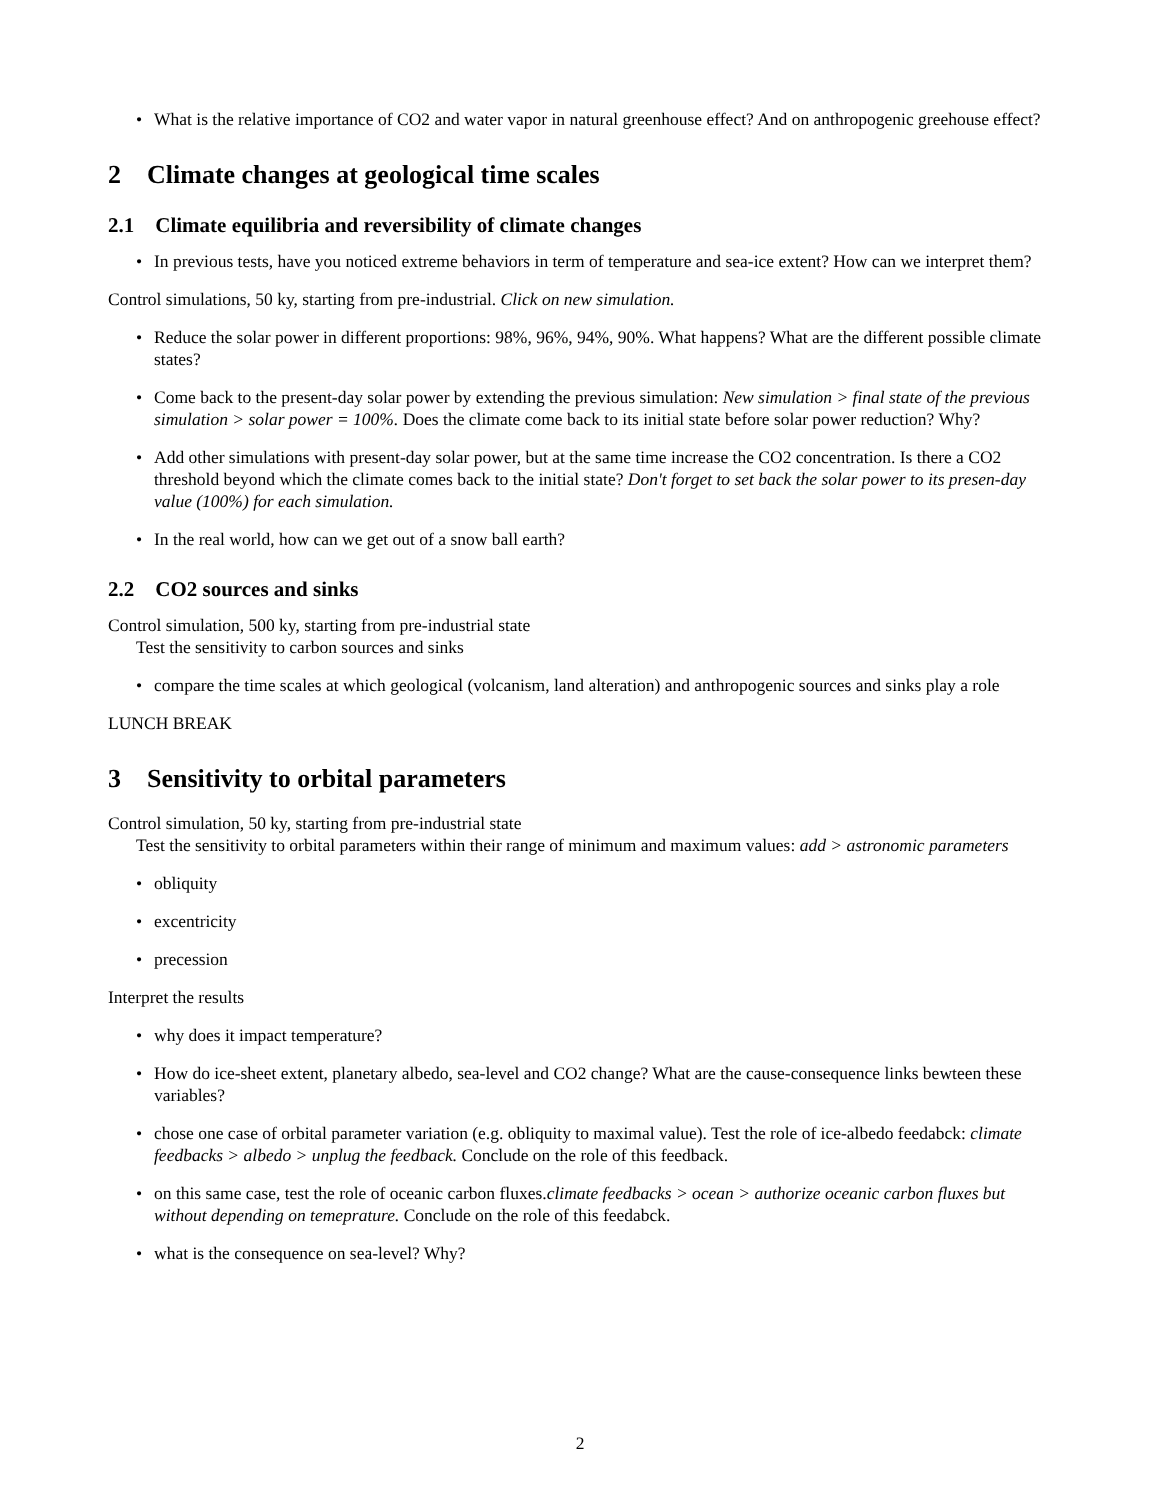What is the relative importance of CO2 and water vapor in natural greenhouse effect? And on anthropogenic greehouse effect?
2 Climate changes at geological time scales
2.1 Climate equilibria and reversibility of climate changes
In previous tests, have you noticed extreme behaviors in term of temperature and sea-ice extent? How can we interpret them?
Control simulations, 50 ky, starting from pre-industrial. Click on new simulation.
Reduce the solar power in different proportions: 98%, 96%, 94%, 90%. What happens? What are the different possible climate states?
Come back to the present-day solar power by extending the previous simulation: New simulation > final state of the previous simulation > solar power = 100%. Does the climate come back to its initial state before solar power reduction? Why?
Add other simulations with present-day solar power, but at the same time increase the CO2 concentration. Is there a CO2 threshold beyond which the climate comes back to the initial state? Don't forget to set back the solar power to its presen-day value (100%) for each simulation.
In the real world, how can we get out of a snow ball earth?
2.2 CO2 sources and sinks
Control simulation, 500 ky, starting from pre-industrial state
Test the sensitivity to carbon sources and sinks
compare the time scales at which geological (volcanism, land alteration) and anthropogenic sources and sinks play a role
LUNCH BREAK
3 Sensitivity to orbital parameters
Control simulation, 50 ky, starting from pre-industrial state
Test the sensitivity to orbital parameters within their range of minimum and maximum values: add > astronomic parameters
obliquity
excentricity
precession
Interpret the results
why does it impact temperature?
How do ice-sheet extent, planetary albedo, sea-level and CO2 change? What are the cause-consequence links bewteen these variables?
chose one case of orbital parameter variation (e.g. obliquity to maximal value). Test the role of ice-albedo feedabck: climate feedbacks > albedo > unplug the feedback. Conclude on the role of this feedback.
on this same case, test the role of oceanic carbon fluxes.climate feedbacks > ocean > authorize oceanic carbon fluxes but without depending on temeprature. Conclude on the role of this feedabck.
what is the consequence on sea-level? Why?
2